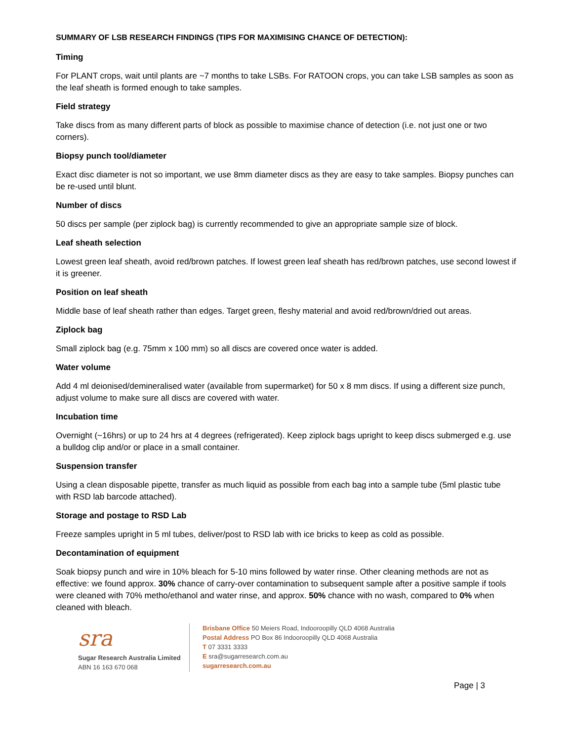SUMMARY OF LSB RESEARCH FINDINGS (TIPS FOR MAXIMISING CHANCE OF DETECTION):
Timing
For PLANT crops, wait until plants are ~7 months to take LSBs. For RATOON crops, you can take LSB samples as soon as the leaf sheath is formed enough to take samples.
Field strategy
Take discs from as many different parts of block as possible to maximise chance of detection (i.e. not just one or two corners).
Biopsy punch tool/diameter
Exact disc diameter is not so important, we use 8mm diameter discs as they are easy to take samples. Biopsy punches can be re-used until blunt.
Number of discs
50 discs per sample (per ziplock bag) is currently recommended to give an appropriate sample size of block.
Leaf sheath selection
Lowest green leaf sheath, avoid red/brown patches. If lowest green leaf sheath has red/brown patches, use second lowest if it is greener.
Position on leaf sheath
Middle base of leaf sheath rather than edges. Target green, fleshy material and avoid red/brown/dried out areas.
Ziplock bag
Small ziplock bag (e.g. 75mm x 100 mm) so all discs are covered once water is added.
Water volume
Add 4 ml deionised/demineralised water (available from supermarket) for 50 x 8 mm discs. If using a different size punch, adjust volume to make sure all discs are covered with water.
Incubation time
Overnight (~16hrs) or up to 24 hrs at 4 degrees (refrigerated). Keep ziplock bags upright to keep discs submerged e.g. use a bulldog clip and/or or place in a small container.
Suspension transfer
Using a clean disposable pipette, transfer as much liquid as possible from each bag into a sample tube (5ml plastic tube with RSD lab barcode attached).
Storage and postage to RSD Lab
Freeze samples upright in 5 ml tubes, deliver/post to RSD lab with ice bricks to keep as cold as possible.
Decontamination of equipment
Soak biopsy punch and wire in 10% bleach for 5-10 mins followed by water rinse. Other cleaning methods are not as effective: we found approx. 30% chance of carry-over contamination to subsequent sample after a positive sample if tools were cleaned with 70% metho/ethanol and water rinse, and approx. 50% chance with no wash, compared to 0% when cleaned with bleach.
sra
Sugar Research Australia Limited
ABN 16 163 670 068
Brisbane Office 50 Meiers Road, Indooroopilly QLD 4068 Australia
Postal Address PO Box 86 Indooroopilly QLD 4068 Australia
T 07 3331 3333
E sra@sugarresearch.com.au
sugarresearch.com.au
Page | 3